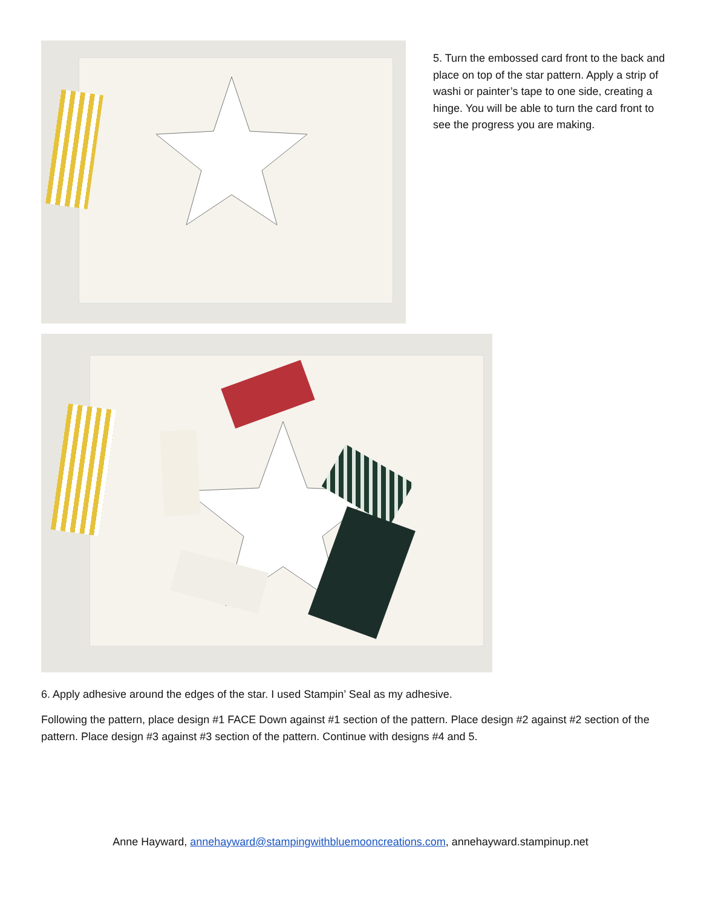5. Turn the embossed card front to the back and place on top of the star pattern. Apply a strip of washi or painter’s tape to one side, creating a hinge. You will be able to turn the card front to see the progress you are making.
6. Apply adhesive around the edges of the star. I used Stampin’ Seal as my adhesive.
Following the pattern, place design #1 FACE Down against #1 section of the pattern. Place design #2 against #2 section of the pattern. Place design #3 against #3 section of the pattern. Continue with designs #4 and 5.
Anne Hayward, annehayward@stampingwithbluemooncreations.com, annehayward.stampinup.net